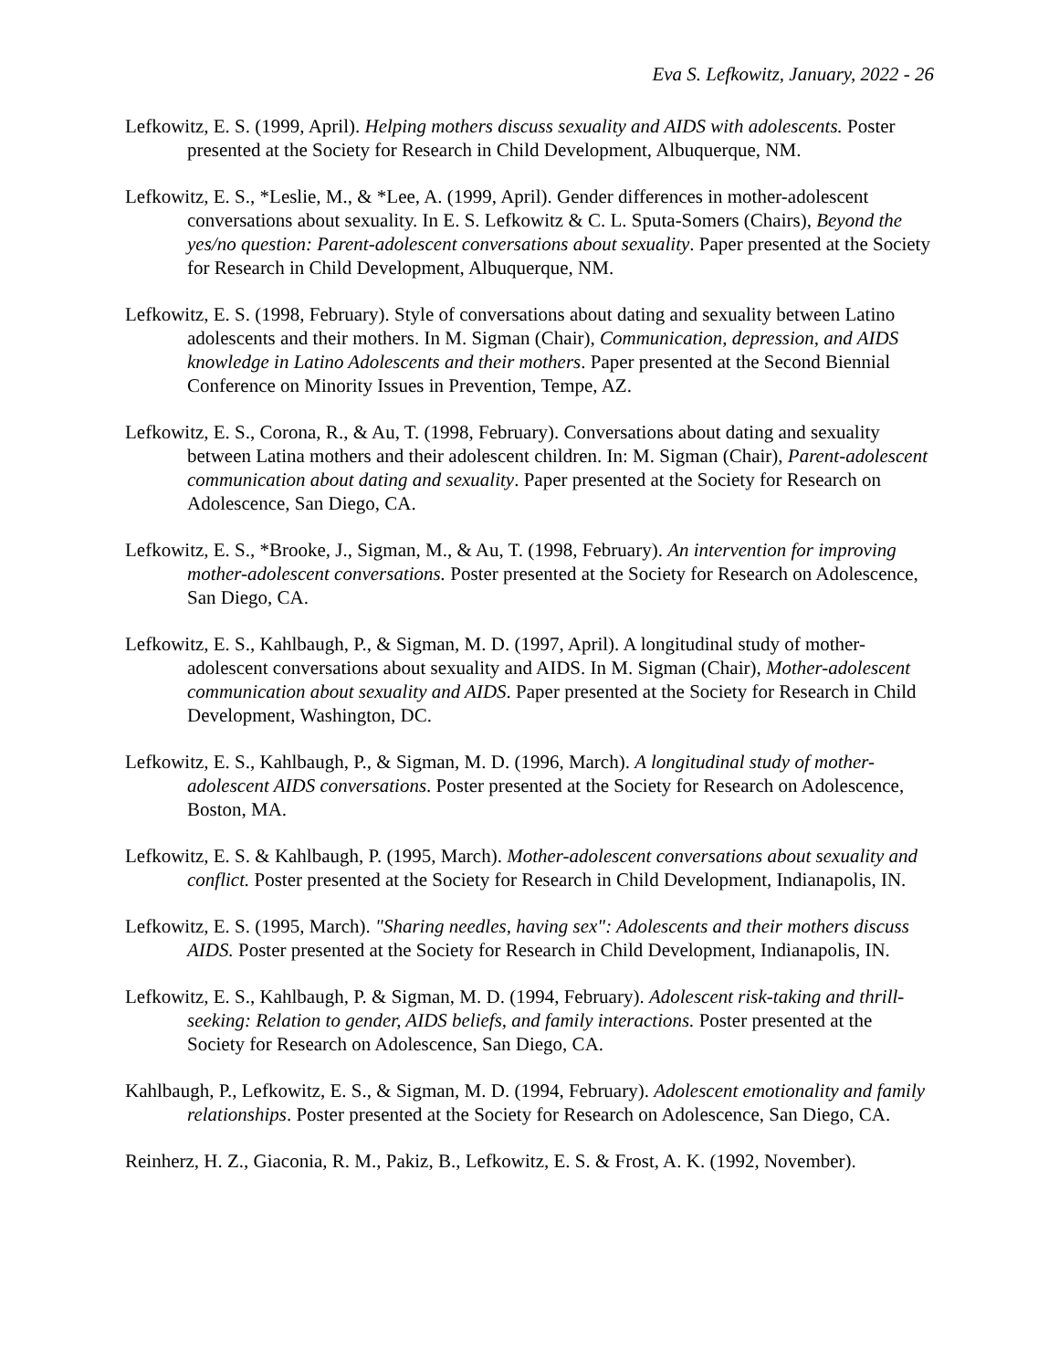Eva S. Lefkowitz, January, 2022 - 26
Lefkowitz, E. S. (1999, April). Helping mothers discuss sexuality and AIDS with adolescents. Poster presented at the Society for Research in Child Development, Albuquerque, NM.
Lefkowitz, E. S., *Leslie, M., & *Lee, A. (1999, April). Gender differences in mother-adolescent conversations about sexuality. In E. S. Lefkowitz & C. L. Sputa-Somers (Chairs), Beyond the yes/no question: Parent-adolescent conversations about sexuality. Paper presented at the Society for Research in Child Development, Albuquerque, NM.
Lefkowitz, E. S. (1998, February). Style of conversations about dating and sexuality between Latino adolescents and their mothers. In M. Sigman (Chair), Communication, depression, and AIDS knowledge in Latino Adolescents and their mothers. Paper presented at the Second Biennial Conference on Minority Issues in Prevention, Tempe, AZ.
Lefkowitz, E. S., Corona, R., & Au, T. (1998, February). Conversations about dating and sexuality between Latina mothers and their adolescent children. In: M. Sigman (Chair), Parent-adolescent communication about dating and sexuality. Paper presented at the Society for Research on Adolescence, San Diego, CA.
Lefkowitz, E. S., *Brooke, J., Sigman, M., & Au, T. (1998, February). An intervention for improving mother-adolescent conversations. Poster presented at the Society for Research on Adolescence, San Diego, CA.
Lefkowitz, E. S., Kahlbaugh, P., & Sigman, M. D. (1997, April). A longitudinal study of mother-adolescent conversations about sexuality and AIDS. In M. Sigman (Chair), Mother-adolescent communication about sexuality and AIDS. Paper presented at the Society for Research in Child Development, Washington, DC.
Lefkowitz, E. S., Kahlbaugh, P., & Sigman, M. D. (1996, March). A longitudinal study of mother-adolescent AIDS conversations. Poster presented at the Society for Research on Adolescence, Boston, MA.
Lefkowitz, E. S. & Kahlbaugh, P. (1995, March). Mother-adolescent conversations about sexuality and conflict. Poster presented at the Society for Research in Child Development, Indianapolis, IN.
Lefkowitz, E. S. (1995, March). "Sharing needles, having sex": Adolescents and their mothers discuss AIDS. Poster presented at the Society for Research in Child Development, Indianapolis, IN.
Lefkowitz, E. S., Kahlbaugh, P. & Sigman, M. D. (1994, February). Adolescent risk-taking and thrill-seeking: Relation to gender, AIDS beliefs, and family interactions. Poster presented at the Society for Research on Adolescence, San Diego, CA.
Kahlbaugh, P., Lefkowitz, E. S., & Sigman, M. D. (1994, February). Adolescent emotionality and family relationships. Poster presented at the Society for Research on Adolescence, San Diego, CA.
Reinherz, H. Z., Giaconia, R. M., Pakiz, B., Lefkowitz, E. S. & Frost, A. K. (1992, November).